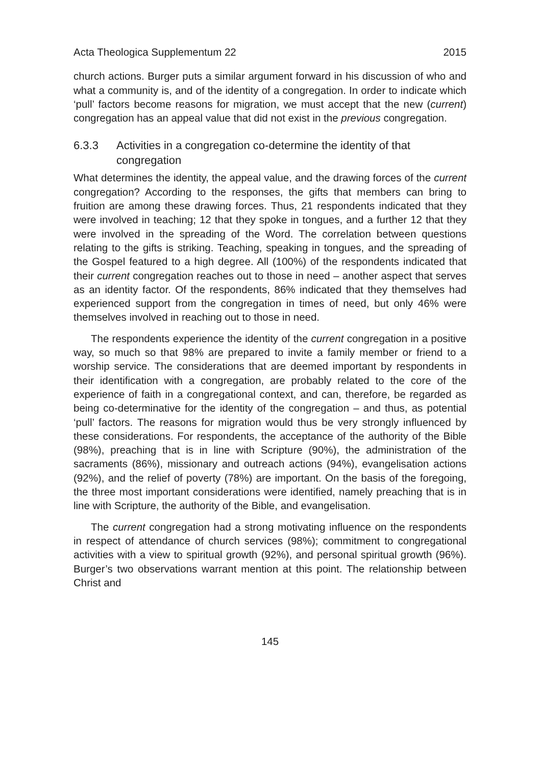Acta Theologica Supplementum 22 2015
church actions. Burger puts a similar argument forward in his discussion of who and what a community is, and of the identity of a congregation. In order to indicate which ‘pull’ factors become reasons for migration, we must accept that the new (current) congregation has an appeal value that did not exist in the previous congregation.
6.3.3 Activities in a congregation co-determine the identity of that congregation
What determines the identity, the appeal value, and the drawing forces of the current congregation? According to the responses, the gifts that members can bring to fruition are among these drawing forces. Thus, 21 respondents indicated that they were involved in teaching; 12 that they spoke in tongues, and a further 12 that they were involved in the spreading of the Word. The correlation between questions relating to the gifts is striking. Teaching, speaking in tongues, and the spreading of the Gospel featured to a high degree. All (100%) of the respondents indicated that their current congregation reaches out to those in need – another aspect that serves as an identity factor. Of the respondents, 86% indicated that they themselves had experienced support from the congregation in times of need, but only 46% were themselves involved in reaching out to those in need.
The respondents experience the identity of the current congregation in a positive way, so much so that 98% are prepared to invite a family member or friend to a worship service. The considerations that are deemed important by respondents in their identification with a congregation, are probably related to the core of the experience of faith in a congregational context, and can, therefore, be regarded as being co-determinative for the identity of the congregation – and thus, as potential ‘pull’ factors. The reasons for migration would thus be very strongly influenced by these considerations. For respondents, the acceptance of the authority of the Bible (98%), preaching that is in line with Scripture (90%), the administration of the sacraments (86%), missionary and outreach actions (94%), evangelisation actions (92%), and the relief of poverty (78%) are important. On the basis of the foregoing, the three most important considerations were identified, namely preaching that is in line with Scripture, the authority of the Bible, and evangelisation.
The current congregation had a strong motivating influence on the respondents in respect of attendance of church services (98%); commitment to congregational activities with a view to spiritual growth (92%), and personal spiritual growth (96%). Burger’s two observations warrant mention at this point. The relationship between Christ and
145